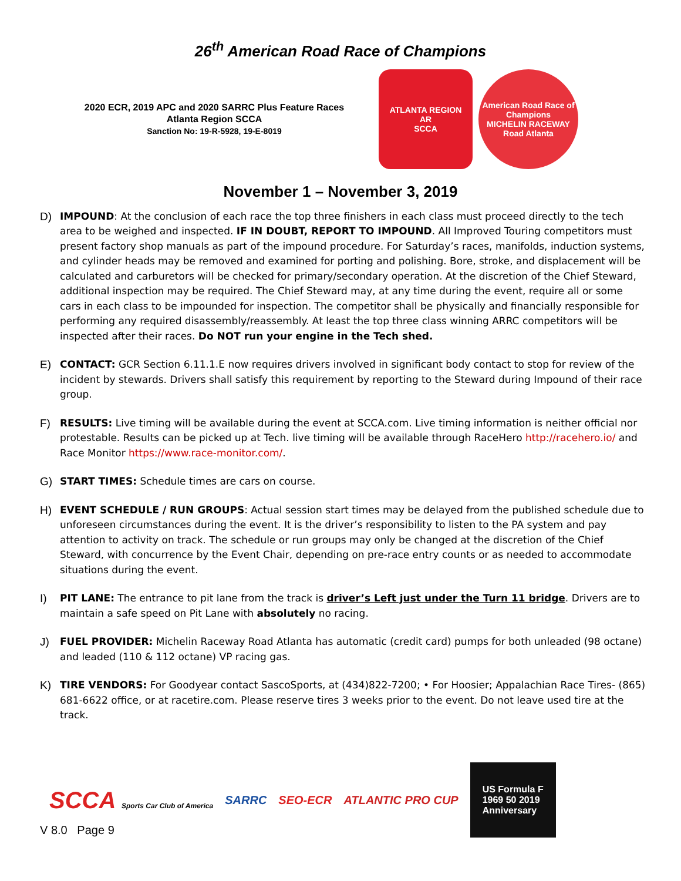26<sup>th</sup> American Road Race of Champions
2020 ECR, 2019 APC and 2020 SARRC Plus Feature Races
Atlanta Region SCCA
Sanction No: 19-R-5928, 19-E-8019
ATLANTA REGION
AR
SCCA
American Road Race of Champions
MICHELIN RACEWAY Road Atlanta
November 1 – November 3, 2019
D) IMPOUND: At the conclusion of each race the top three finishers in each class must proceed directly to the tech area to be weighed and inspected. IF IN DOUBT, REPORT TO IMPOUND. All Improved Touring competitors must present factory shop manuals as part of the impound procedure. For Saturday’s races, manifolds, induction systems, and cylinder heads may be removed and examined for porting and polishing. Bore, stroke, and displacement will be calculated and carburetors will be checked for primary/secondary operation. At the discretion of the Chief Steward, additional inspection may be required. The Chief Steward may, at any time during the event, require all or some cars in each class to be impounded for inspection. The competitor shall be physically and financially responsible for performing any required disassembly/reassembly. At least the top three class winning ARRC competitors will be inspected after their races. Do NOT run your engine in the Tech shed.
E) CONTACT: GCR Section 6.11.1.E now requires drivers involved in significant body contact to stop for review of the incident by stewards. Drivers shall satisfy this requirement by reporting to the Steward during Impound of their race group.
F) RESULTS: Live timing will be available during the event at SCCA.com. Live timing information is neither official nor protestable. Results can be picked up at Tech. live timing will be available through RaceHero http://racehero.io/ and Race Monitor https://www.race-monitor.com/.
G) START TIMES: Schedule times are cars on course.
H) EVENT SCHEDULE / RUN GROUPS: Actual session start times may be delayed from the published schedule due to unforeseen circumstances during the event. It is the driver’s responsibility to listen to the PA system and pay attention to activity on track. The schedule or run groups may only be changed at the discretion of the Chief Steward, with concurrence by the Event Chair, depending on pre-race entry counts or as needed to accommodate situations during the event.
I) PIT LANE: The entrance to pit lane from the track is driver’s Left just under the Turn 11 bridge. Drivers are to maintain a safe speed on Pit Lane with absolutely no racing.
J) FUEL PROVIDER: Michelin Raceway Road Atlanta has automatic (credit card) pumps for both unleaded (98 octane) and leaded (110 & 112 octane) VP racing gas.
K) TIRE VENDORS: For Goodyear contact SascoSports, at (434)822-7200; • For Hoosier; Appalachian Race Tires- (865) 681-6622 office, or at racetire.com. Please reserve tires 3 weeks prior to the event. Do not leave used tire at the track.
SCCA Sports Car Club of America SARRC SEO-ECR ATLANTIC PRO CUP US Formula F
1969 50 2019
Anniversary
V 8.0 Page 9